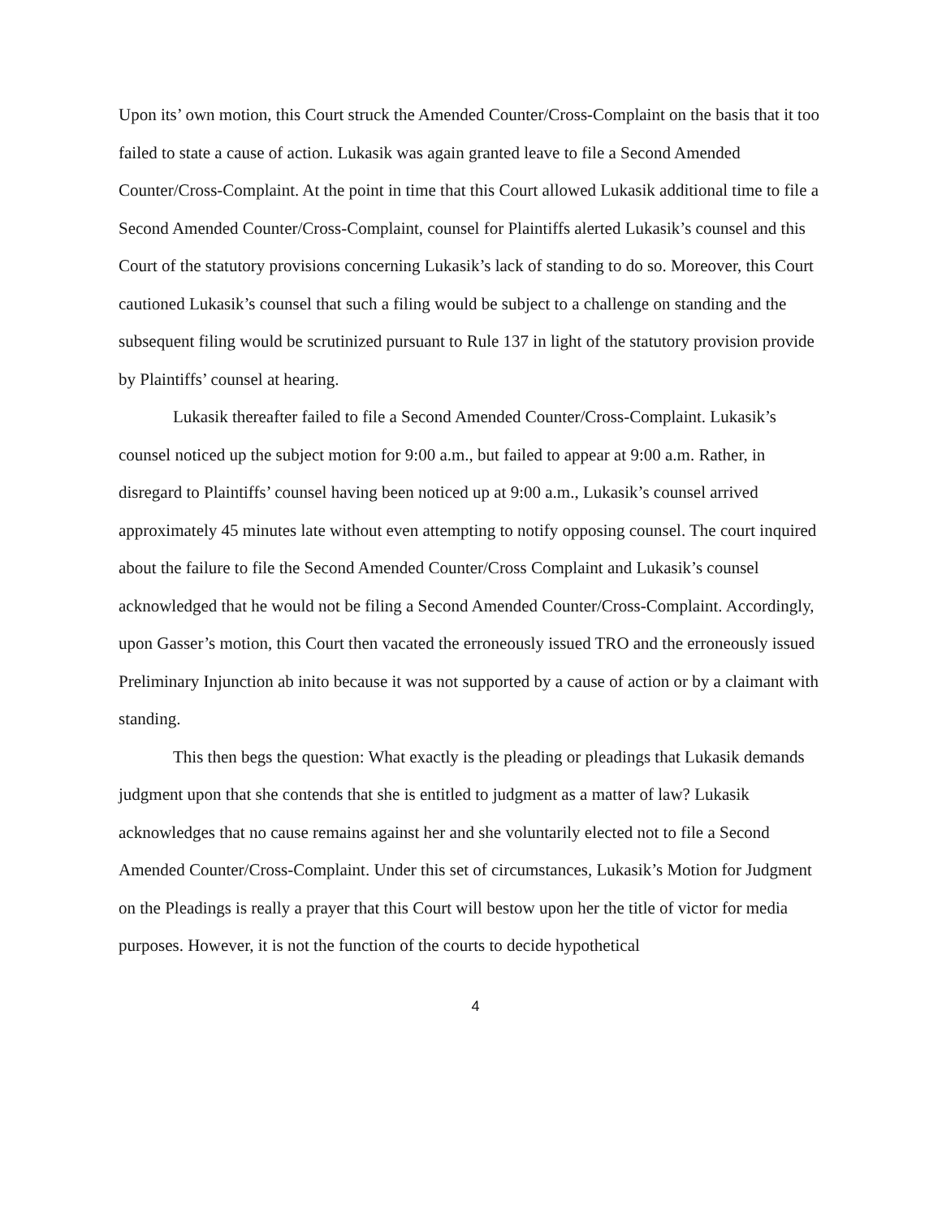Upon its’ own motion, this Court struck the Amended Counter/Cross-Complaint on the basis that it too failed to state a cause of action. Lukasik was again granted leave to file a Second Amended Counter/Cross-Complaint. At the point in time that this Court allowed Lukasik additional time to file a Second Amended Counter/Cross-Complaint, counsel for Plaintiffs alerted Lukasik’s counsel and this Court of the statutory provisions concerning Lukasik’s lack of standing to do so. Moreover, this Court cautioned Lukasik’s counsel that such a filing would be subject to a challenge on standing and the subsequent filing would be scrutinized pursuant to Rule 137 in light of the statutory provision provide by Plaintiffs’ counsel at hearing.
Lukasik thereafter failed to file a Second Amended Counter/Cross-Complaint. Lukasik’s counsel noticed up the subject motion for 9:00 a.m., but failed to appear at 9:00 a.m. Rather, in disregard to Plaintiffs’ counsel having been noticed up at 9:00 a.m., Lukasik’s counsel arrived approximately 45 minutes late without even attempting to notify opposing counsel. The court inquired about the failure to file the Second Amended Counter/Cross Complaint and Lukasik’s counsel acknowledged that he would not be filing a Second Amended Counter/Cross-Complaint. Accordingly, upon Gasser’s motion, this Court then vacated the erroneously issued TRO and the erroneously issued Preliminary Injunction ab inito because it was not supported by a cause of action or by a claimant with standing.
This then begs the question: What exactly is the pleading or pleadings that Lukasik demands judgment upon that she contends that she is entitled to judgment as a matter of law? Lukasik acknowledges that no cause remains against her and she voluntarily elected not to file a Second Amended Counter/Cross-Complaint. Under this set of circumstances, Lukasik’s Motion for Judgment on the Pleadings is really a prayer that this Court will bestow upon her the title of victor for media purposes. However, it is not the function of the courts to decide hypothetical
4